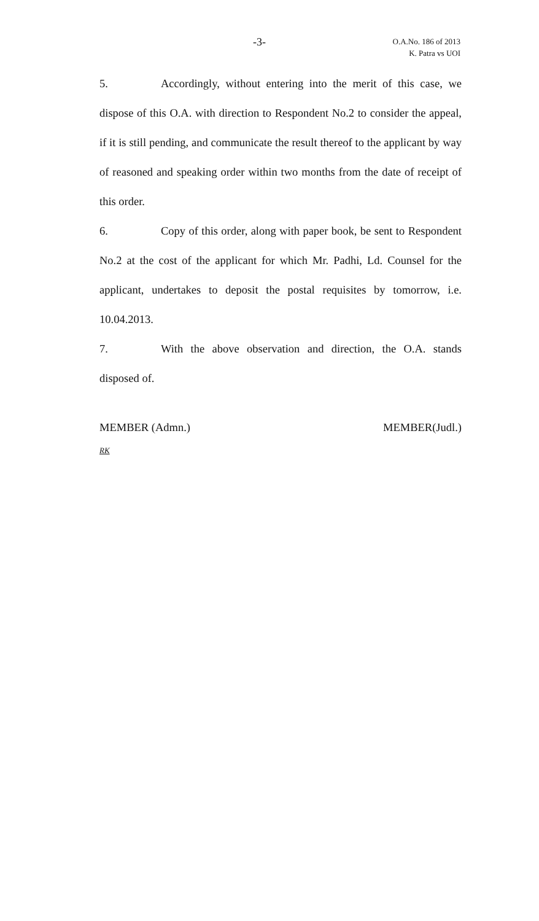-3-
O.A.No. 186 of 2013
K. Patra vs UOI
5. Accordingly, without entering into the merit of this case, we dispose of this O.A. with direction to Respondent No.2 to consider the appeal, if it is still pending, and communicate the result thereof to the applicant by way of reasoned and speaking order within two months from the date of receipt of this order.
6. Copy of this order, along with paper book, be sent to Respondent No.2 at the cost of the applicant for which Mr. Padhi, Ld. Counsel for the applicant, undertakes to deposit the postal requisites by tomorrow, i.e. 10.04.2013.
7. With the above observation and direction, the O.A. stands disposed of.
MEMBER (Admn.) MEMBER(Judl.)
RK